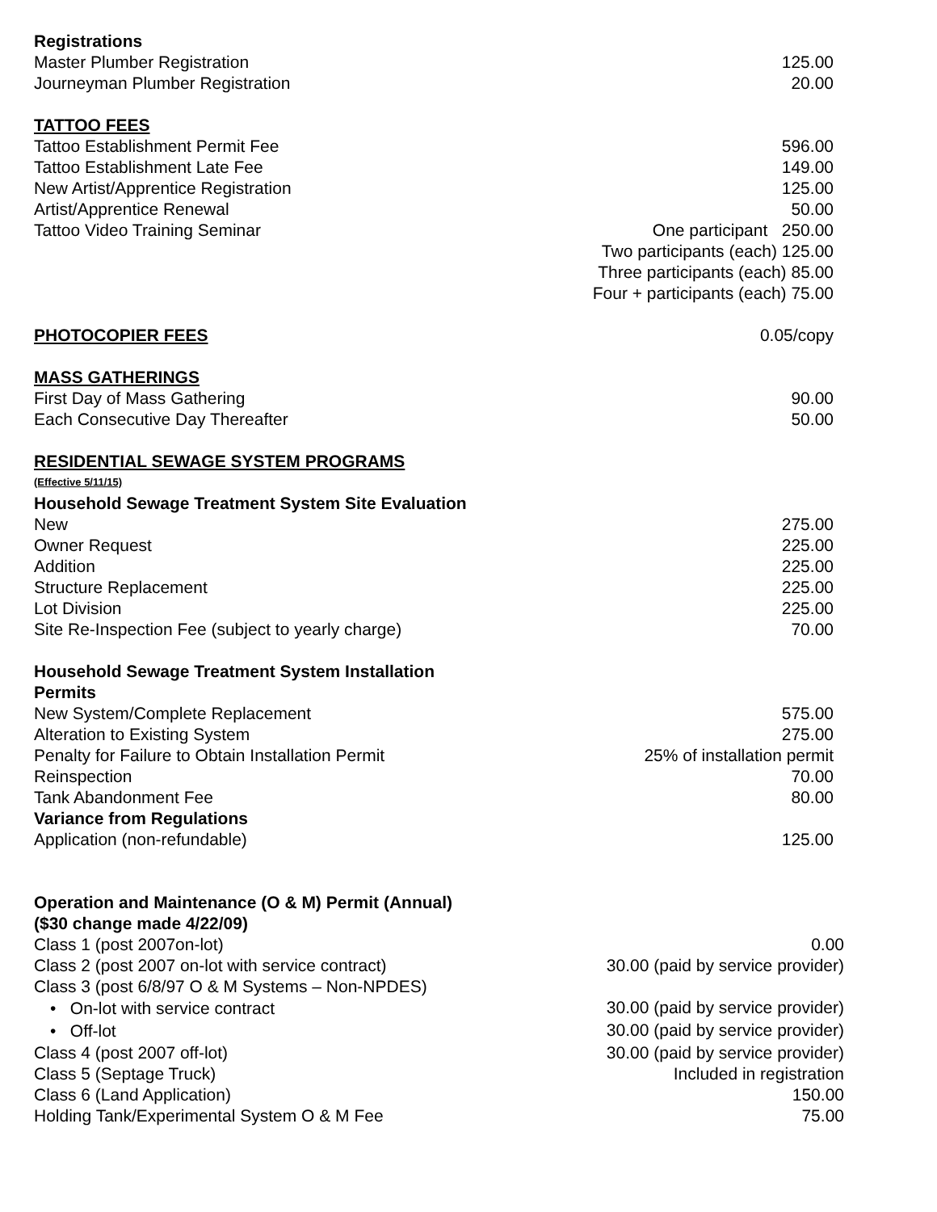| Registrations | |
| Master Plumber Registration | 125.00 |
| Journeyman Plumber Registration | 20.00 |
| TATTOO FEES | |
| Tattoo Establishment Permit Fee | 596.00 |
| Tattoo Establishment Late Fee | 149.00 |
| New Artist/Apprentice Registration | 125.00 |
| Artist/Apprentice Renewal | 50.00 |
| Tattoo Video Training Seminar | One participant 250.00 |
| | Two participants (each) 125.00 |
| | Three participants (each) 85.00 |
| | Four + participants (each) 75.00 |
| PHOTOCOPIER FEES | 0.05/copy |
| MASS GATHERINGS | |
| First Day of Mass Gathering | 90.00 |
| Each Consecutive Day Thereafter | 50.00 |
| RESIDENTIAL SEWAGE SYSTEM PROGRAMS | |
| (Effective 5/11/15) | |
| Household Sewage Treatment System Site Evaluation | |
| New | 275.00 |
| Owner Request | 225.00 |
| Addition | 225.00 |
| Structure Replacement | 225.00 |
| Lot Division | 225.00 |
| Site Re-Inspection Fee (subject to yearly charge) | 70.00 |
| Household Sewage Treatment System Installation Permits | |
| New System/Complete Replacement | 575.00 |
| Alteration to Existing System | 275.00 |
| Penalty for Failure to Obtain Installation Permit | 25% of installation permit |
| Reinspection | 70.00 |
| Tank Abandonment Fee | 80.00 |
| Variance from Regulations | |
| Application (non-refundable) | 125.00 |
| Operation and Maintenance (O & M) Permit (Annual) ($30 change made 4/22/09) | |
| Class 1 (post 2007on-lot) | 0.00 |
| Class 2 (post 2007 on-lot with service contract) | 30.00 (paid by service provider) |
| Class 3 (post 6/8/97 O & M Systems – Non-NPDES) | |
| • On-lot with service contract | 30.00 (paid by service provider) |
| • Off-lot | 30.00 (paid by service provider) |
| Class 4 (post 2007 off-lot) | 30.00 (paid by service provider) |
| Class 5 (Septage Truck) | Included in registration |
| Class 6 (Land Application) | 150.00 |
| Holding Tank/Experimental System O & M Fee | 75.00 |